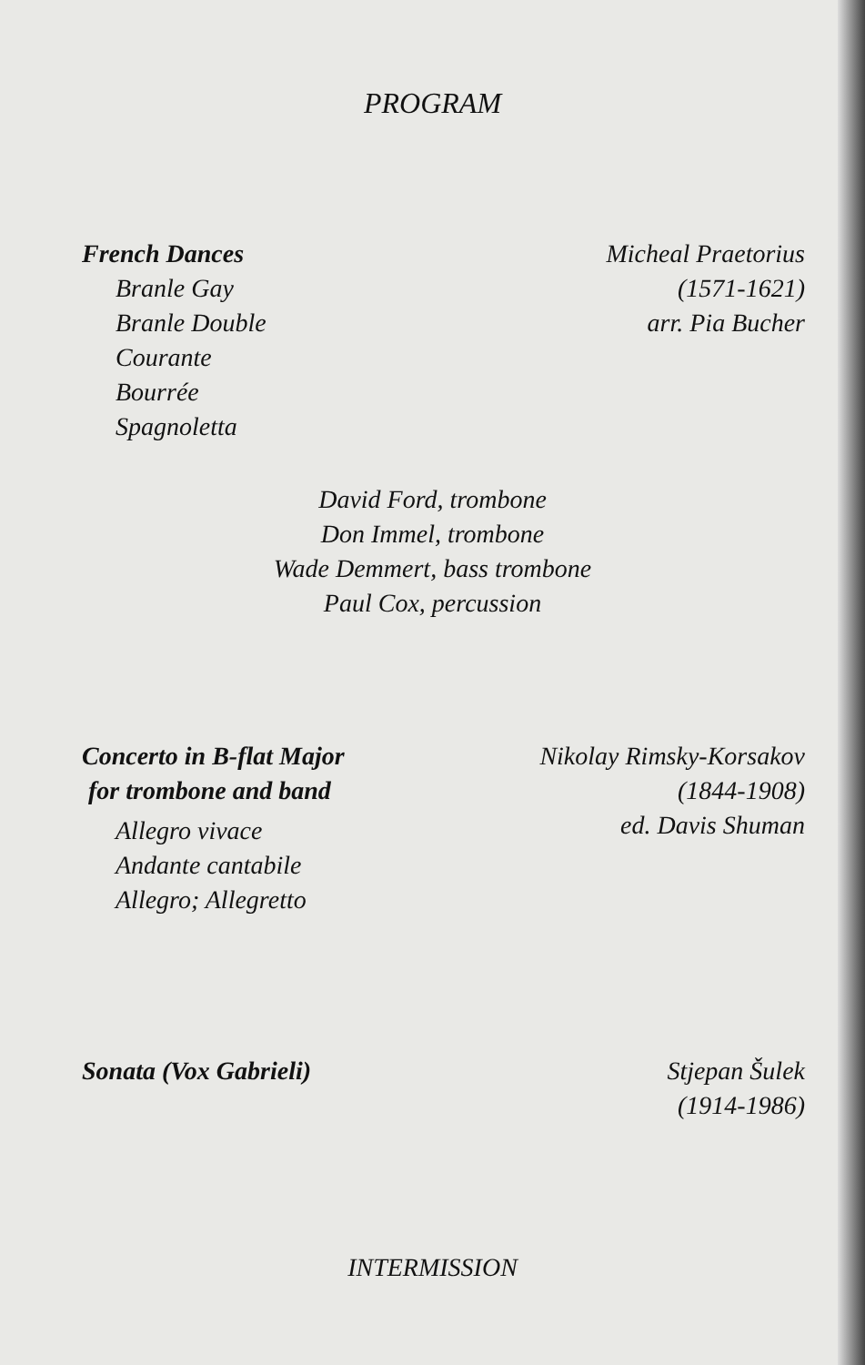PROGRAM
French Dances
Branle Gay
Branle Double
Courante
Bourrée
Spagnoletta
Micheal Praetorius
(1571-1621)
arr. Pia Bucher
David Ford, trombone
Don Immel, trombone
Wade Demmert, bass trombone
Paul Cox, percussion
Concerto in B-flat Major
for trombone and band
Allegro vivace
Andante cantabile
Allegro; Allegretto
Nikolay Rimsky-Korsakov
(1844-1908)
ed. Davis Shuman
Sonata (Vox Gabrieli) Stjepan Šulek
(1914-1986)
INTERMISSION